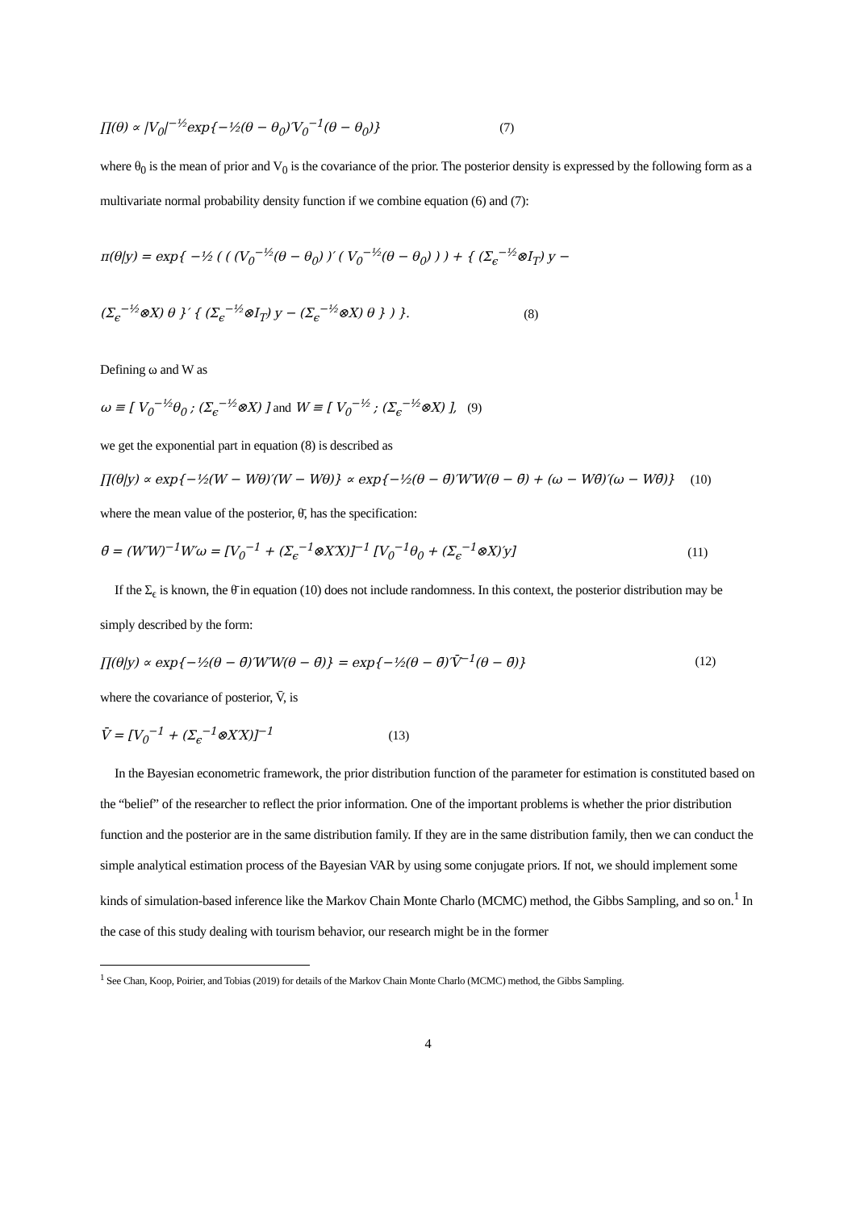∏(θ) ∝ |V<sub>0</sub>|<sup>−½</sup>exp{−½(θ − θ<sub>0</sub>)′V<sub>0</sub><sup>−1</sup>(θ − θ<sub>0</sub>)} (7)
where θ<sub>0</sub> is the mean of prior and V<sub>0</sub> is the covariance of the prior. The posterior density is expressed by the following form as a multivariate normal probability density function if we combine equation (6) and (7):
π(θ|y) = exp{ −½ ( ( (V<sub>0</sub><sup>−½</sup>(θ − θ<sub>0</sub>) )′ ( V<sub>0</sub><sup>−½</sup>(θ − θ<sub>0</sub>) ) ) + { (Σ<sub>ϵ</sub><sup>−½</sup>⊗I<sub>T</sub>) y −
(Σ<sub>ϵ</sub><sup>−½</sup>⊗X) θ }′ { (Σ<sub>ϵ</sub><sup>−½</sup>⊗I<sub>T</sub>) y − (Σ<sub>ϵ</sub><sup>−½</sup>⊗X) θ } ) }. (8)
Defining ω and W as
ω ≡ [ V<sub>0</sub><sup>−½</sup>θ<sub>0</sub> ; (Σ<sub>ϵ</sub><sup>−½</sup>⊗X) ] and W ≡ [ V<sub>0</sub><sup>−½</sup> ; (Σ<sub>ϵ</sub><sup>−½</sup>⊗X) ], (9)
we get the exponential part in equation (8) is described as
∏(θ|y) ∝ exp{−½(W − Wθ)′(W − Wθ)} ∝ exp{−½(θ − θ̄)′W′W(θ − θ̄) + (ω − Wθ̄)′(ω − Wθ̄)} (10)
where the mean value of the posterior, θ̄, has the specification:
θ̄ = (W′W)<sup>−1</sup>W′ω = [V<sub>0</sub><sup>−1</sup> + (Σ<sub>ϵ</sub><sup>−1</sup>⊗X′X)]<sup>−1</sup> [V<sub>0</sub><sup>−1</sup>θ<sub>0</sub> + (Σ<sub>ϵ</sub><sup>−1</sup>⊗X)′y] (11)
If the Σ<sub>ϵ</sub> is known, the θ̄ in equation (10) does not include randomness. In this context, the posterior distribution may be simply described by the form:
∏(θ|y) ∝ exp{−½(θ − θ̄)′W′W(θ − θ̄)} = exp{−½(θ − θ̄)′V̄<sup>−1</sup>(θ − θ̄)} (12)
where the covariance of posterior, V̄, is
V̄ = [V<sub>0</sub><sup>−1</sup> + (Σ<sub>ϵ</sub><sup>−1</sup>⊗X′X)]<sup>−1</sup> (13)
In the Bayesian econometric framework, the prior distribution function of the parameter for estimation is constituted based on the “belief” of the researcher to reflect the prior information. One of the important problems is whether the prior distribution function and the posterior are in the same distribution family. If they are in the same distribution family, then we can conduct the simple analytical estimation process of the Bayesian VAR by using some conjugate priors. If not, we should implement some kinds of simulation-based inference like the Markov Chain Monte Charlo (MCMC) method, the Gibbs Sampling, and so on.<sup>1</sup> In the case of this study dealing with tourism behavior, our research might be in the former
<sup>1</sup> See Chan, Koop, Poirier, and Tobias (2019) for details of the Markov Chain Monte Charlo (MCMC) method, the Gibbs Sampling.
4